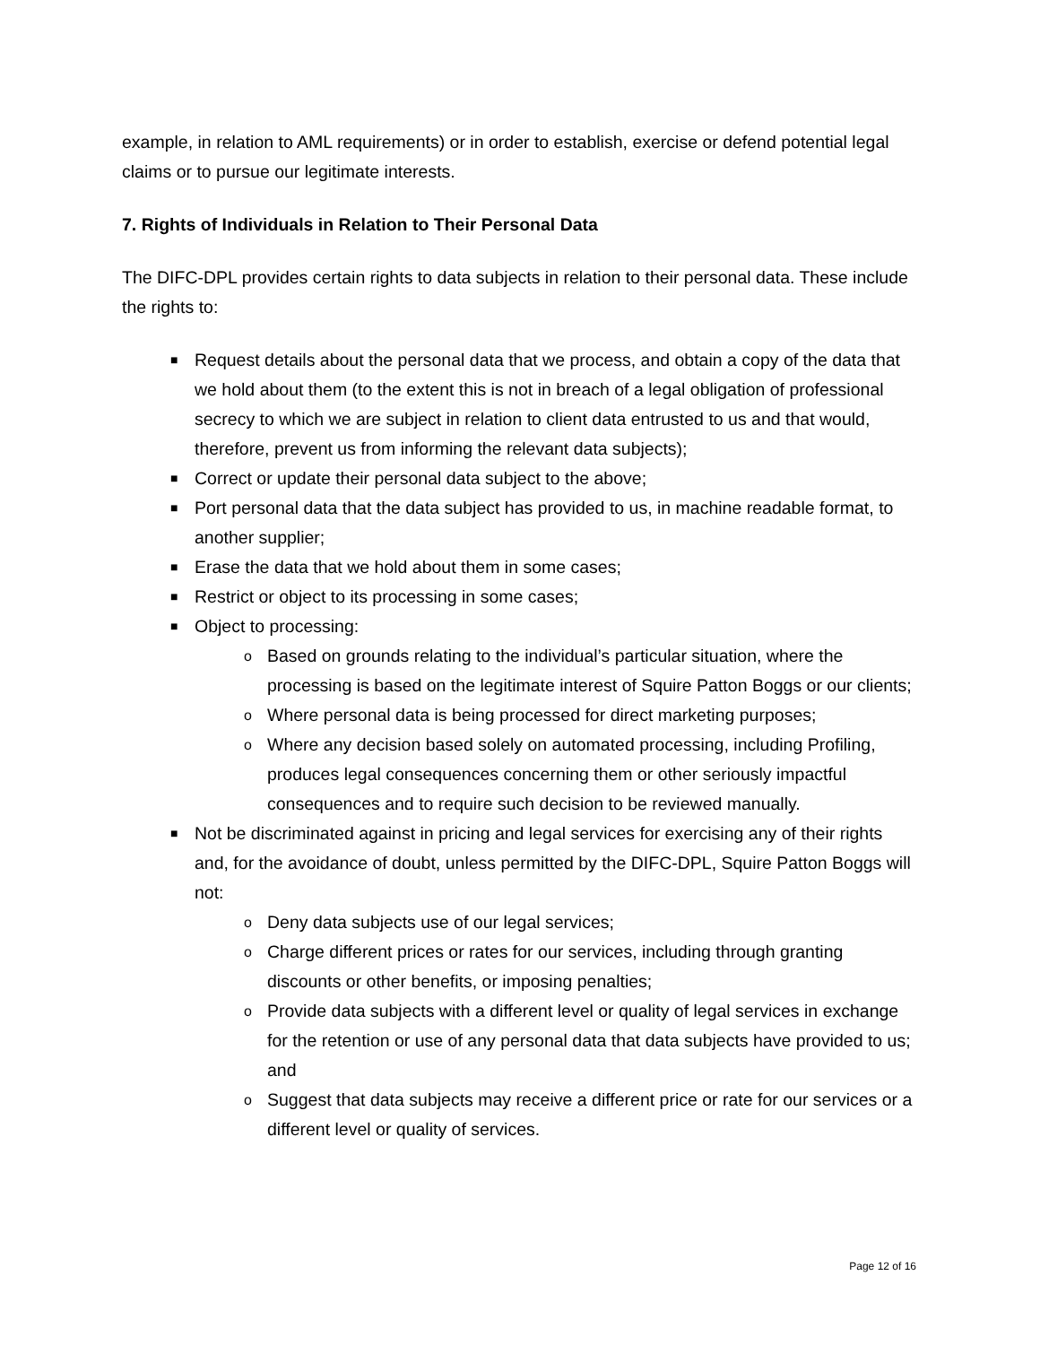example, in relation to AML requirements) or in order to establish, exercise or defend potential legal claims or to pursue our legitimate interests.
7. Rights of Individuals in Relation to Their Personal Data
The DIFC-DPL provides certain rights to data subjects in relation to their personal data. These include the rights to:
■ Request details about the personal data that we process, and obtain a copy of the data that we hold about them (to the extent this is not in breach of a legal obligation of professional secrecy to which we are subject in relation to client data entrusted to us and that would, therefore, prevent us from informing the relevant data subjects);
■ Correct or update their personal data subject to the above;
■ Port personal data that the data subject has provided to us, in machine readable format, to another supplier;
■ Erase the data that we hold about them in some cases;
■ Restrict or object to its processing in some cases;
■ Object to processing:
o Based on grounds relating to the individual’s particular situation, where the processing is based on the legitimate interest of Squire Patton Boggs or our clients;
o Where personal data is being processed for direct marketing purposes;
o Where any decision based solely on automated processing, including Profiling, produces legal consequences concerning them or other seriously impactful consequences and to require such decision to be reviewed manually.
■ Not be discriminated against in pricing and legal services for exercising any of their rights and, for the avoidance of doubt, unless permitted by the DIFC-DPL, Squire Patton Boggs will not:
o Deny data subjects use of our legal services;
o Charge different prices or rates for our services, including through granting discounts or other benefits, or imposing penalties;
o Provide data subjects with a different level or quality of legal services in exchange for the retention or use of any personal data that data subjects have provided to us; and
o Suggest that data subjects may receive a different price or rate for our services or a different level or quality of services.
Page 12 of 16